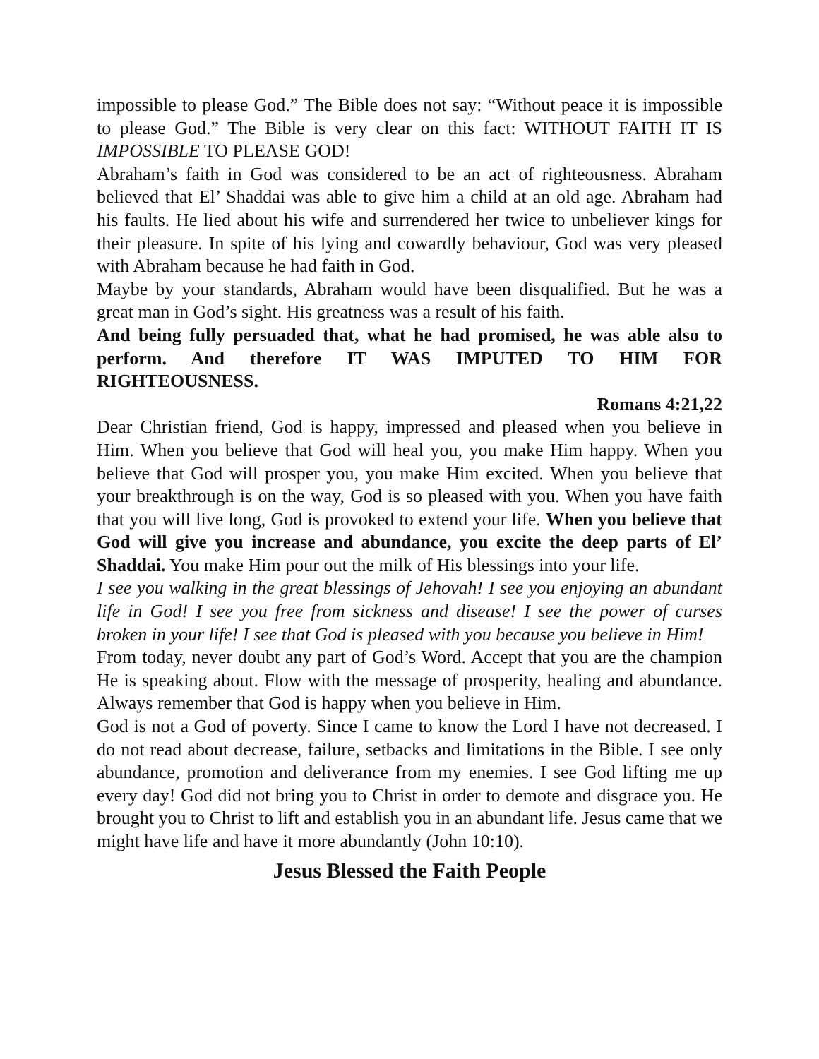impossible to please God.” The Bible does not say: “Without peace it is impossible to please God.” The Bible is very clear on this fact: WITHOUT FAITH IT IS IMPOSSIBLE TO PLEASE GOD!
Abraham’s faith in God was considered to be an act of righteousness. Abraham believed that El’ Shaddai was able to give him a child at an old age. Abraham had his faults. He lied about his wife and surrendered her twice to unbeliever kings for their pleasure. In spite of his lying and cowardly behaviour, God was very pleased with Abraham because he had faith in God.
Maybe by your standards, Abraham would have been disqualified. But he was a great man in God’s sight. His greatness was a result of his faith.
And being fully persuaded that, what he had promised, he was able also to perform. And therefore IT WAS IMPUTED TO HIM FOR RIGHTEOUSNESS.
Romans 4:21,22
Dear Christian friend, God is happy, impressed and pleased when you believe in Him. When you believe that God will heal you, you make Him happy. When you believe that God will prosper you, you make Him excited. When you believe that your breakthrough is on the way, God is so pleased with you. When you have faith that you will live long, God is provoked to extend your life. When you believe that God will give you increase and abundance, you excite the deep parts of El’ Shaddai. You make Him pour out the milk of His blessings into your life.
I see you walking in the great blessings of Jehovah! I see you enjoying an abundant life in God! I see you free from sickness and disease! I see the power of curses broken in your life! I see that God is pleased with you because you believe in Him!
From today, never doubt any part of God’s Word. Accept that you are the champion He is speaking about. Flow with the message of prosperity, healing and abundance. Always remember that God is happy when you believe in Him.
God is not a God of poverty. Since I came to know the Lord I have not decreased. I do not read about decrease, failure, setbacks and limitations in the Bible. I see only abundance, promotion and deliverance from my enemies. I see God lifting me up every day! God did not bring you to Christ in order to demote and disgrace you. He brought you to Christ to lift and establish you in an abundant life. Jesus came that we might have life and have it more abundantly (John 10:10).
Jesus Blessed the Faith People